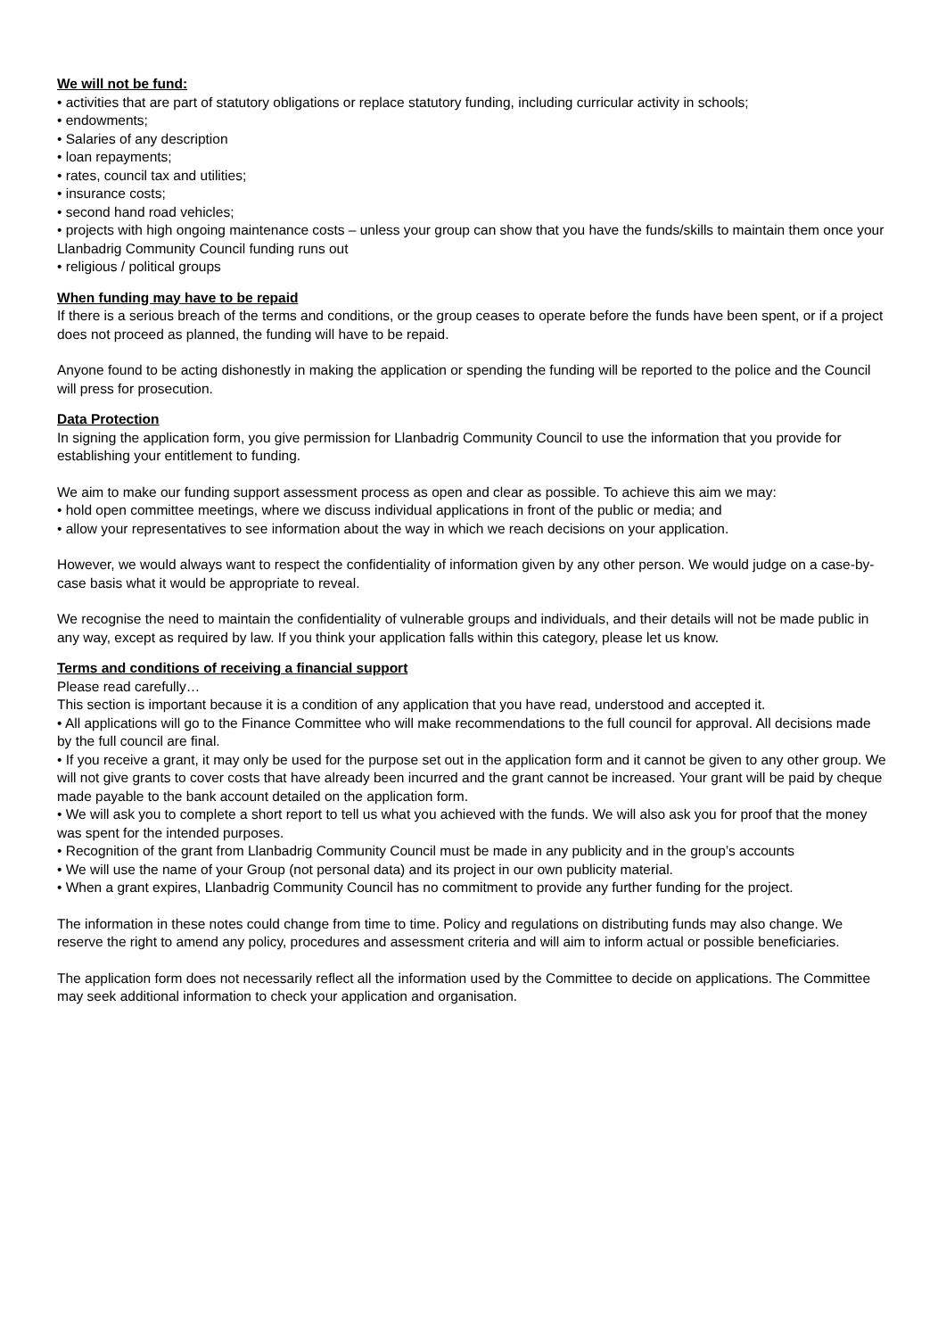We will not be fund:
• activities that are part of statutory obligations or replace statutory funding, including curricular activity in schools;
• endowments;
• Salaries of any description
• loan repayments;
• rates, council tax and utilities;
• insurance costs;
• second hand road vehicles;
• projects with high ongoing maintenance costs – unless your group can show that you have the funds/skills to maintain them once your Llanbadrig Community Council funding runs out
• religious / political groups
When funding may have to be repaid
If there is a serious breach of the terms and conditions, or the group ceases to operate before the funds have been spent, or if a project does not proceed as planned, the funding will have to be repaid.
Anyone found to be acting dishonestly in making the application or spending the funding will be reported to the police and the Council will press for prosecution.
Data Protection
In signing the application form, you give permission for Llanbadrig Community Council to use the information that you provide for establishing your entitlement to funding.
We aim to make our funding support assessment process as open and clear as possible. To achieve this aim we may:
• hold open committee meetings, where we discuss individual applications in front of the public or media; and
• allow your representatives to see information about the way in which we reach decisions on your application.
However, we would always want to respect the confidentiality of information given by any other person. We would judge on a case-by-case basis what it would be appropriate to reveal.
We recognise the need to maintain the confidentiality of vulnerable groups and individuals, and their details will not be made public in any way, except as required by law. If you think your application falls within this category, please let us know.
Terms and conditions of receiving a financial support
Please read carefully…
This section is important because it is a condition of any application that you have read, understood and accepted it.
• All applications will go to the Finance Committee who will make recommendations to the full council for approval. All decisions made by the full council are final.
• If you receive a grant, it may only be used for the purpose set out in the application form and it cannot be given to any other group. We will not give grants to cover costs that have already been incurred and the grant cannot be increased. Your grant will be paid by cheque made payable to the bank account detailed on the application form.
• We will ask you to complete a short report to tell us what you achieved with the funds. We will also ask you for proof that the money was spent for the intended purposes.
• Recognition of the grant from Llanbadrig Community Council must be made in any publicity and in the group’s accounts
• We will use the name of your Group (not personal data) and its project in our own publicity material.
• When a grant expires, Llanbadrig Community Council has no commitment to provide any further funding for the project.
The information in these notes could change from time to time. Policy and regulations on distributing funds may also change. We reserve the right to amend any policy, procedures and assessment criteria and will aim to inform actual or possible beneficiaries.
The application form does not necessarily reflect all the information used by the Committee to decide on applications. The Committee may seek additional information to check your application and organisation.